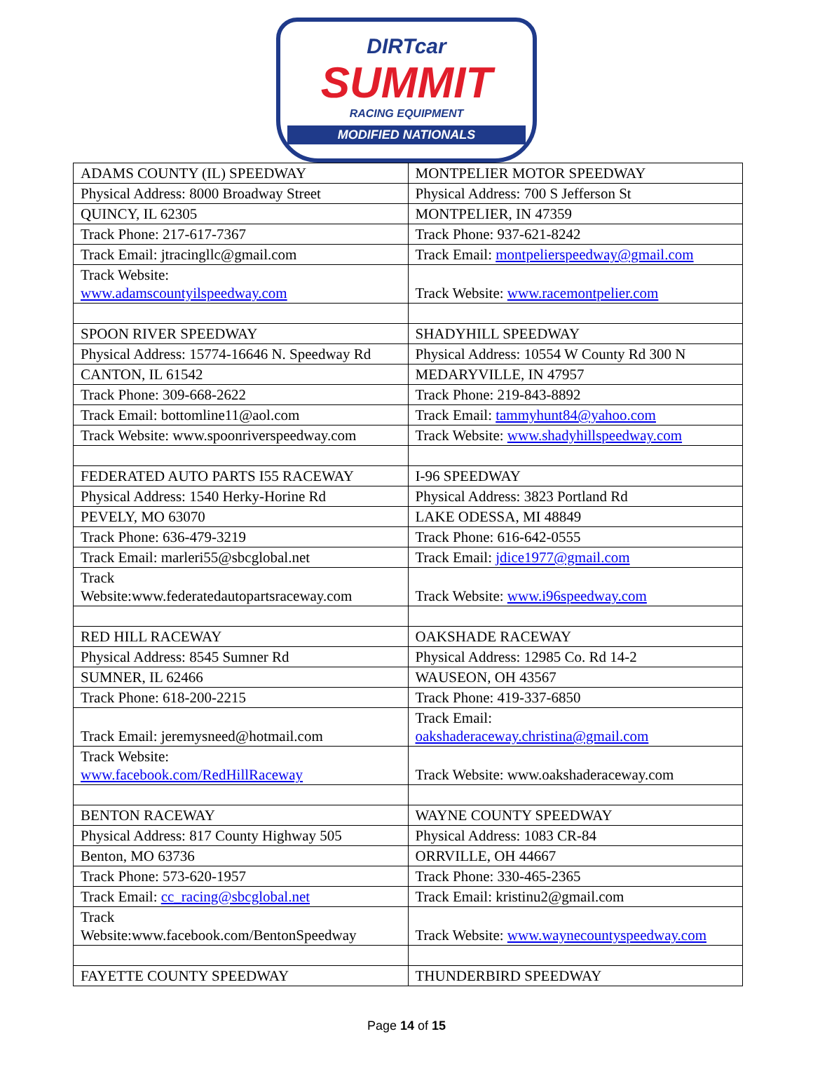DIRTcar
SUMMIT
RACING EQUIPMENT
MODIFIED NATIONALS
| ADAMS COUNTY (IL) SPEEDWAY | MONTPELIER MOTOR SPEEDWAY |
| Physical Address: 8000 Broadway Street | Physical Address: 700 S Jefferson St |
| QUINCY, IL 62305 | MONTPELIER, IN 47359 |
| Track Phone: 217-617-7367 | Track Phone: 937-621-8242 |
| Track Email: jtracingllc@gmail.com | Track Email: montpelierspeedway@gmail.com |
| Track Website: www.adamscountyilspeedway.com | Track Website: www.racemontpelier.com |
| SPOON RIVER SPEEDWAY | SHADYHILL SPEEDWAY |
| Physical Address: 15774-16646 N. Speedway Rd | Physical Address: 10554 W County Rd 300 N |
| CANTON, IL 61542 | MEDARYVILLE, IN 47957 |
| Track Phone: 309-668-2622 | Track Phone: 219-843-8892 |
| Track Email: bottomline11@aol.com | Track Email: tammyhunt84@yahoo.com |
| Track Website: www.spoonriverspeedway.com | Track Website: www.shadyhillspeedway.com |
| FEDERATED AUTO PARTS I55 RACEWAY | I-96 SPEEDWAY |
| Physical Address: 1540 Herky-Horine Rd | Physical Address: 3823 Portland Rd |
| PEVELY, MO 63070 | LAKE ODESSA, MI 48849 |
| Track Phone: 636-479-3219 | Track Phone: 616-642-0555 |
| Track Email: marleri55@sbcglobal.net | Track Email: jdice1977@gmail.com |
| Track Website:www.federatedautopartsraceway.com | Track Website: www.i96speedway.com |
| RED HILL RACEWAY | OAKSHADE RACEWAY |
| Physical Address: 8545 Sumner Rd | Physical Address: 12985 Co. Rd 14-2 |
| SUMNER, IL 62466 | WAUSEON, OH 43567 |
| Track Phone: 618-200-2215 | Track Phone: 419-337-6850 |
| Track Email: jeremysneed@hotmail.com | Track Email: oakshaderaceway.christina@gmail.com |
| Track Website: www.facebook.com/RedHillRaceway | Track Website: www.oakshaderaceway.com |
| BENTON RACEWAY | WAYNE COUNTY SPEEDWAY |
| Physical Address: 817 County Highway 505 | Physical Address: 1083 CR-84 |
| Benton, MO 63736 | ORRVILLE, OH 44667 |
| Track Phone: 573-620-1957 | Track Phone: 330-465-2365 |
| Track Email: cc_racing@sbcglobal.net | Track Email: kristinu2@gmail.com |
| Track Website:www.facebook.com/BentonSpeedway | Track Website: www.waynecountyspeedway.com |
| FAYETTE COUNTY SPEEDWAY | THUNDERBIRD SPEEDWAY |
Page 14 of 15